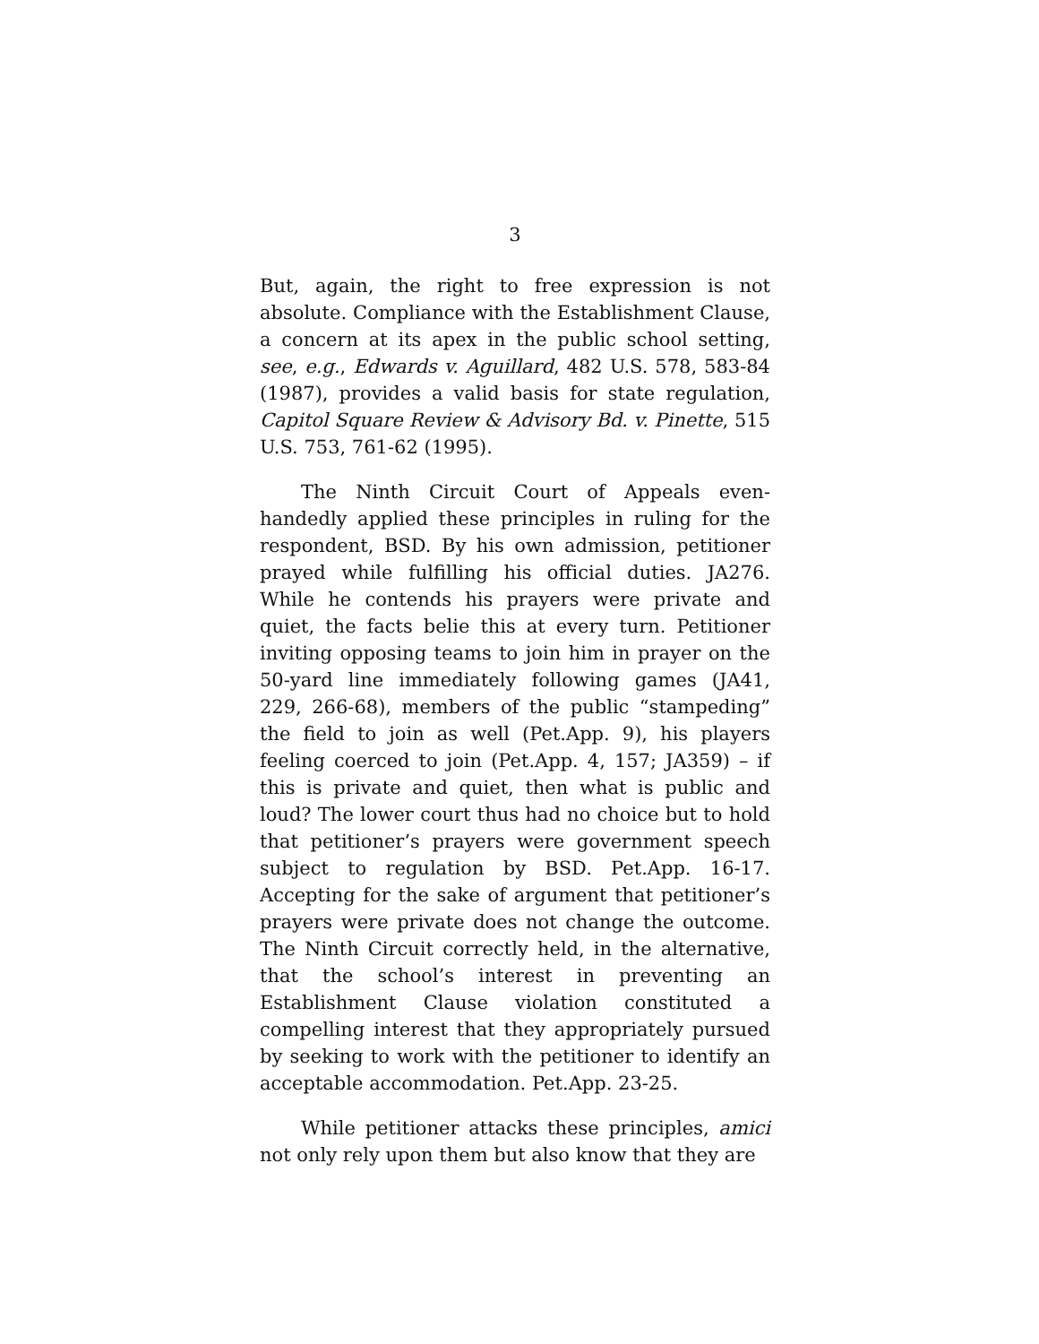3
But, again, the right to free expression is not absolute. Compliance with the Establishment Clause, a concern at its apex in the public school setting, see, e.g., Edwards v. Aguillard, 482 U.S. 578, 583-84 (1987), provides a valid basis for state regulation, Capitol Square Review & Advisory Bd. v. Pinette, 515 U.S. 753, 761-62 (1995).
The Ninth Circuit Court of Appeals even-handedly applied these principles in ruling for the respondent, BSD. By his own admission, petitioner prayed while fulfilling his official duties. JA276. While he contends his prayers were private and quiet, the facts belie this at every turn. Petitioner inviting opposing teams to join him in prayer on the 50-yard line immediately following games (JA41, 229, 266-68), members of the public “stampeding” the field to join as well (Pet.App. 9), his players feeling coerced to join (Pet.App. 4, 157; JA359) – if this is private and quiet, then what is public and loud? The lower court thus had no choice but to hold that petitioner’s prayers were government speech subject to regulation by BSD. Pet.App. 16-17. Accepting for the sake of argument that petitioner’s prayers were private does not change the outcome. The Ninth Circuit correctly held, in the alternative, that the school’s interest in preventing an Establishment Clause violation constituted a compelling interest that they appropriately pursued by seeking to work with the petitioner to identify an acceptable accommodation. Pet.App. 23-25.
While petitioner attacks these principles, amici not only rely upon them but also know that they are